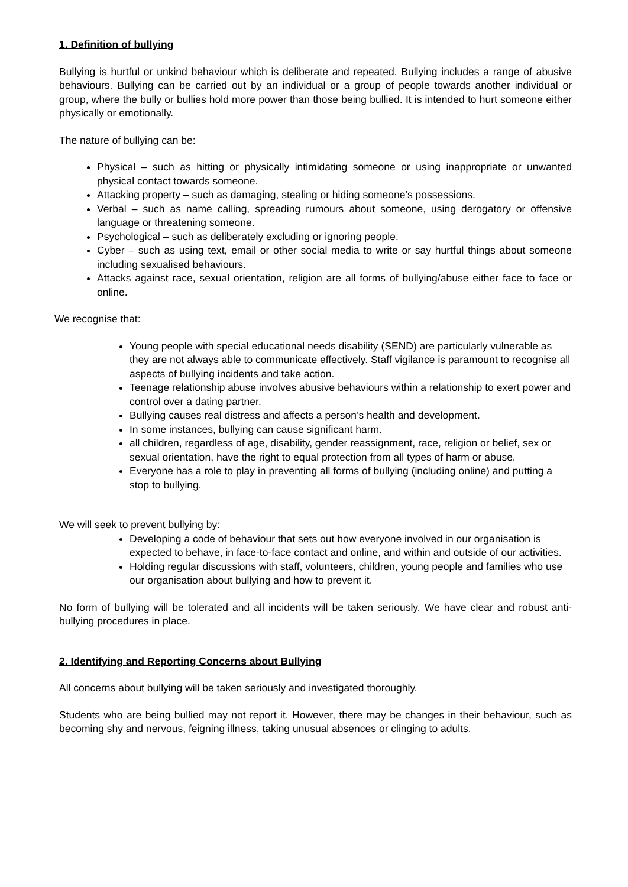1. Definition of bullying
Bullying is hurtful or unkind behaviour which is deliberate and repeated. Bullying includes a range of abusive behaviours. Bullying can be carried out by an individual or a group of people towards another individual or group, where the bully or bullies hold more power than those being bullied. It is intended to hurt someone either physically or emotionally.
The nature of bullying can be:
Physical – such as hitting or physically intimidating someone or using inappropriate or unwanted physical contact towards someone.
Attacking property – such as damaging, stealing or hiding someone’s possessions.
Verbal – such as name calling, spreading rumours about someone, using derogatory or offensive language or threatening someone.
Psychological – such as deliberately excluding or ignoring people.
Cyber – such as using text, email or other social media to write or say hurtful things about someone including sexualised behaviours.
Attacks against race, sexual orientation, religion are all forms of bullying/abuse either face to face or online.
We recognise that:
Young people with special educational needs disability (SEND) are particularly vulnerable as they are not always able to communicate effectively. Staff vigilance is paramount to recognise all aspects of bullying incidents and take action.
Teenage relationship abuse involves abusive behaviours within a relationship to exert power and control over a dating partner.
Bullying causes real distress and affects a person’s health and development.
In some instances, bullying can cause significant harm.
all children, regardless of age, disability, gender reassignment, race, religion or belief, sex or sexual orientation, have the right to equal protection from all types of harm or abuse.
Everyone has a role to play in preventing all forms of bullying (including online) and putting a stop to bullying.
We will seek to prevent bullying by:
Developing a code of behaviour that sets out how everyone involved in our organisation is expected to behave, in face-to-face contact and online, and within and outside of our activities.
Holding regular discussions with staff, volunteers, children, young people and families who use our organisation about bullying and how to prevent it.
No form of bullying will be tolerated and all incidents will be taken seriously. We have clear and robust anti-bullying procedures in place.
2. Identifying and Reporting Concerns about Bullying
All concerns about bullying will be taken seriously and investigated thoroughly.
Students who are being bullied may not report it. However, there may be changes in their behaviour, such as becoming shy and nervous, feigning illness, taking unusual absences or clinging to adults.